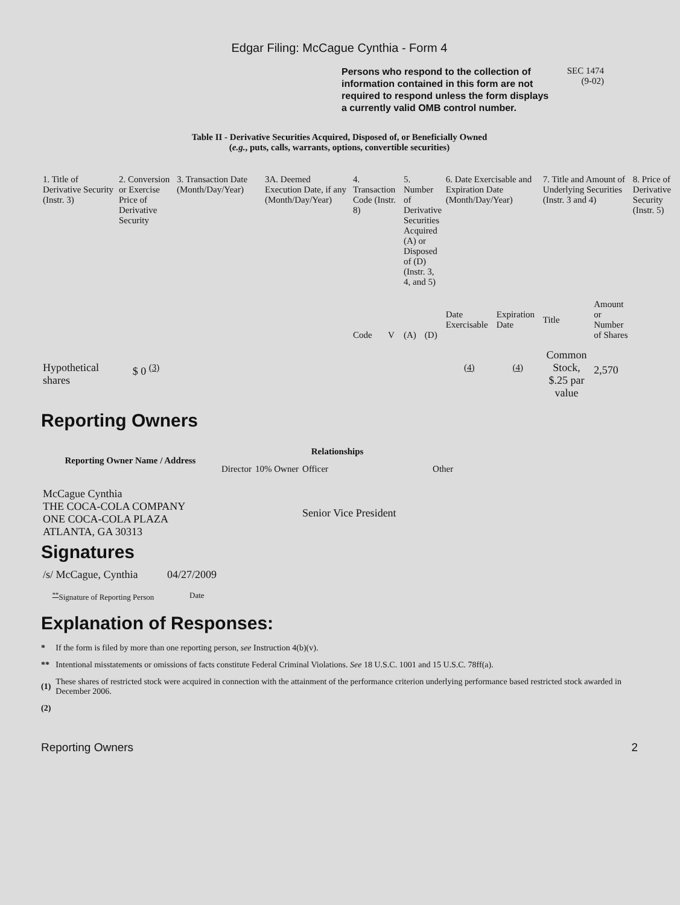Edgar Filing: McCague Cynthia - Form 4
Persons who respond to the collection of information contained in this form are not required to respond unless the form displays a currently valid OMB control number.
SEC 1474
(9-02)
Table II - Derivative Securities Acquired, Disposed of, or Beneficially Owned
(e.g., puts, calls, warrants, options, convertible securities)
| 1. Title of Derivative Security (Instr. 3) | 2. Conversion or Exercise Price of Derivative Security | 3. Transaction Date (Month/Day/Year) | 3A. Deemed Execution Date, if any (Month/Day/Year) | 4. Transaction Code (Instr. 8) | | 5. Number of Derivative Securities Acquired (A) or Disposed of (D) (Instr. 3, 4, and 5) | | 6. Date Exercisable and Expiration Date (Month/Day/Year) | | 7. Title and Amount of Underlying Securities (Instr. 3 and 4) | | 8. Price of Derivative Security (Instr. 5) |
| | | | | Code | V | (A) | (D) | Date Exercisable | Expiration Date | Title | Amount or Number of Shares | |
| Hypothetical shares | $ 0 <sup>(3)</sup> | | | | | | | <sup>(4)</sup> | <sup>(4)</sup> | Common Stock, $.25 par value | 2,570 | |
Reporting Owners
| Reporting Owner Name / Address | Relationships | | | |
| --- | --- | --- | --- | --- |
| | Director | 10% Owner | Officer | Other |
| McCague Cynthia THE COCA-COLA COMPANY ONE COCA-COLA PLAZA ATLANTA, GA 30313 | | | Senior Vice President | |
Signatures
| /s/ McCague, Cynthia | 04/27/2009 |
| <sup>**</sup> Signature of Reporting Person | Date |
Explanation of Responses:
| * | If the form is filed by more than one reporting person, see Instruction 4(b)(v). |
| ** | Intentional misstatements or omissions of facts constitute Federal Criminal Violations. See 18 U.S.C. 1001 and 15 U.S.C. 78ff(a). |
| (1) | These shares of restricted stock were acquired in connection with the attainment of the performance criterion underlying performance based restricted stock awarded in December 2006. |
| (2) | |
Reporting Owners 2